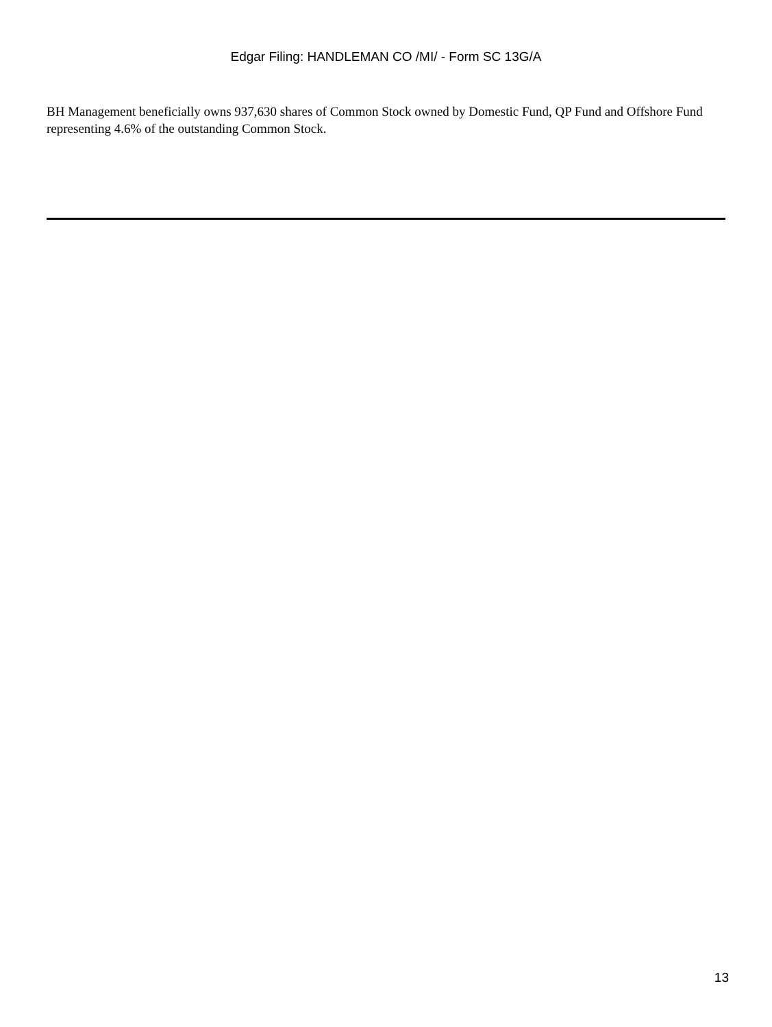Edgar Filing: HANDLEMAN CO /MI/ - Form SC 13G/A
BH Management beneficially owns 937,630 shares of Common Stock owned by Domestic Fund, QP Fund and Offshore Fund representing 4.6% of the outstanding Common Stock.
13